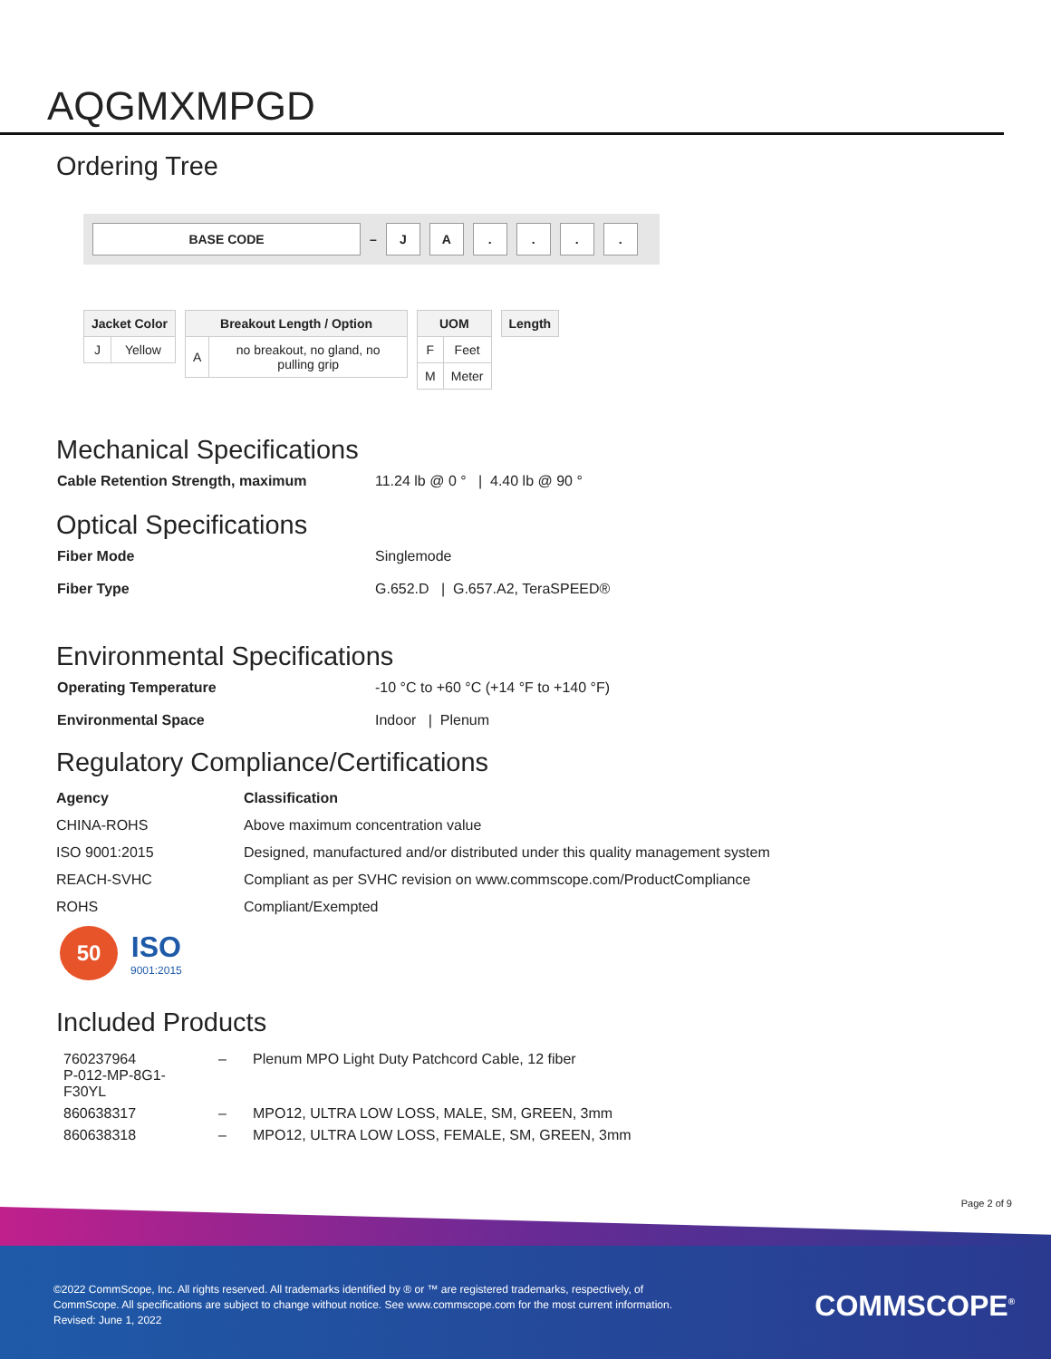AQGMXMPGD
Ordering Tree
BASE CODE
–
J A . . . .
| Jacket Color | |
| --- | --- |
| J | Yellow |
| Breakout Length / Option | |
| --- | --- |
| A | no breakout, no gland, no pulling grip |
| UOM | |
| --- | --- |
| F | Feet |
| M | Meter |
| Length |
| --- |
Mechanical Specifications
Cable Retention Strength, maximum 11.24 lb @ 0 ° | 4.40 lb @ 90 °
Optical Specifications
Fiber Mode Singlemode
Fiber Type G.652.D | G.657.A2, TeraSPEED®
Environmental Specifications
Operating Temperature -10 °C to +60 °C (+14 °F to +140 °F)
Environmental Space Indoor | Plenum
Regulatory Compliance/Certifications
| Agency | Classification |
| CHINA-ROHS | Above maximum concentration value |
| ISO 9001:2015 | Designed, manufactured and/or distributed under this quality management system |
| REACH-SVHC | Compliant as per SVHC revision on www.commscope.com/ProductCompliance |
| ROHS | Compliant/Exempted |
50
ISO
9001:2015
Included Products
| 760237964 P-012-MP-8G1-F30YL | – | Plenum MPO Light Duty Patchcord Cable, 12 fiber |
| 860638317 | – | MPO12, ULTRA LOW LOSS, MALE, SM, GREEN, 3mm |
| 860638318 | – | MPO12, ULTRA LOW LOSS, FEMALE, SM, GREEN, 3mm |
Page 2 of 9
©2022 CommScope, Inc. All rights reserved. All trademarks identified by ® or ™ are registered trademarks, respectively, of CommScope. All specifications are subject to change without notice. See www.commscope.com for the most current information. Revised: June 1, 2022
COMMSCOPE<sup>®</sup>